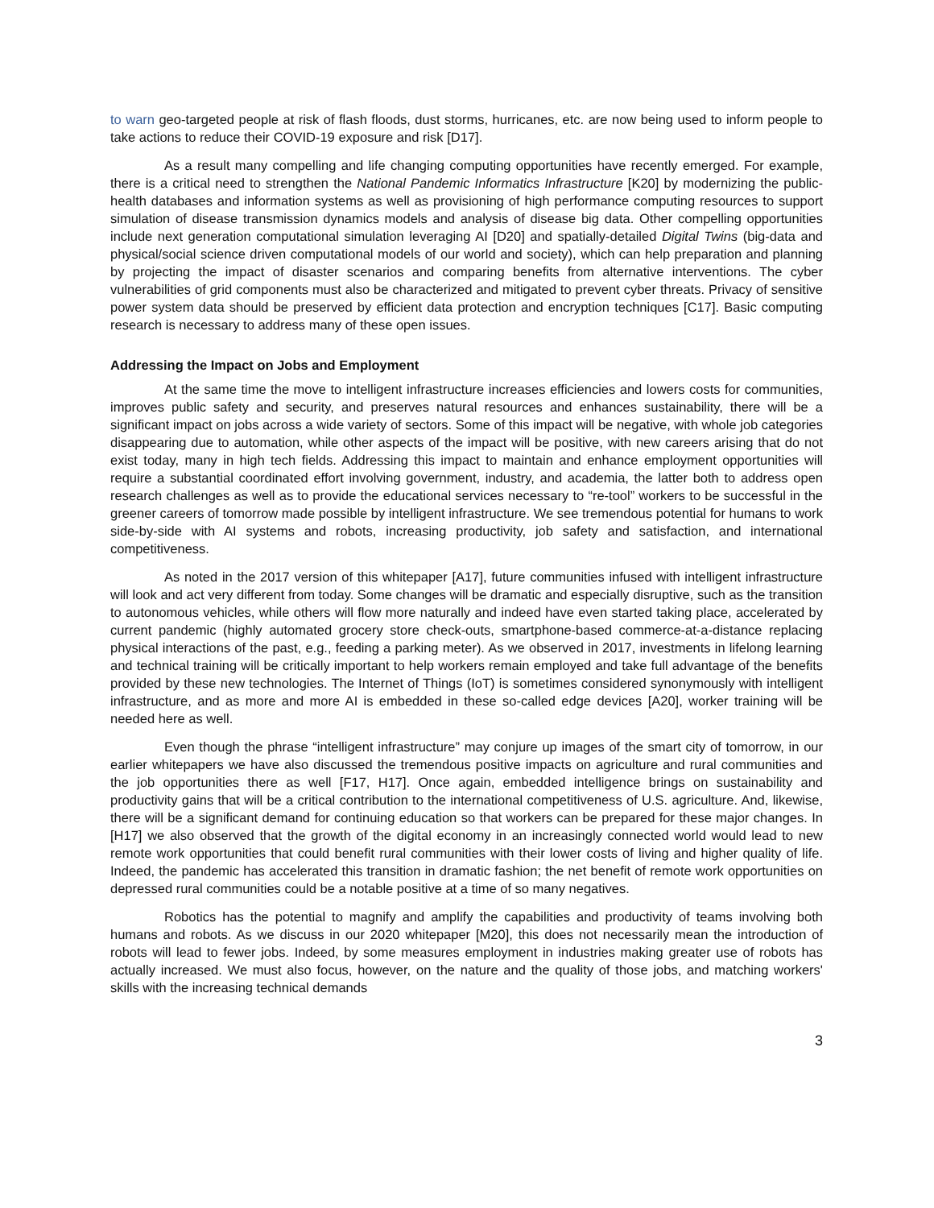to warn geo-targeted people at risk of flash floods, dust storms, hurricanes, etc. are now being used to inform people to take actions to reduce their COVID-19 exposure and risk [D17].
As a result many compelling and life changing computing opportunities have recently emerged. For example, there is a critical need to strengthen the National Pandemic Informatics Infrastructure [K20] by modernizing the public-health databases and information systems as well as provisioning of high performance computing resources to support simulation of disease transmission dynamics models and analysis of disease big data. Other compelling opportunities include next generation computational simulation leveraging AI [D20] and spatially-detailed Digital Twins (big-data and physical/social science driven computational models of our world and society), which can help preparation and planning by projecting the impact of disaster scenarios and comparing benefits from alternative interventions. The cyber vulnerabilities of grid components must also be characterized and mitigated to prevent cyber threats. Privacy of sensitive power system data should be preserved by efficient data protection and encryption techniques [C17]. Basic computing research is necessary to address many of these open issues.
Addressing the Impact on Jobs and Employment
At the same time the move to intelligent infrastructure increases efficiencies and lowers costs for communities, improves public safety and security, and preserves natural resources and enhances sustainability, there will be a significant impact on jobs across a wide variety of sectors. Some of this impact will be negative, with whole job categories disappearing due to automation, while other aspects of the impact will be positive, with new careers arising that do not exist today, many in high tech fields. Addressing this impact to maintain and enhance employment opportunities will require a substantial coordinated effort involving government, industry, and academia, the latter both to address open research challenges as well as to provide the educational services necessary to “re-tool” workers to be successful in the greener careers of tomorrow made possible by intelligent infrastructure. We see tremendous potential for humans to work side-by-side with AI systems and robots, increasing productivity, job safety and satisfaction, and international competitiveness.
As noted in the 2017 version of this whitepaper [A17], future communities infused with intelligent infrastructure will look and act very different from today. Some changes will be dramatic and especially disruptive, such as the transition to autonomous vehicles, while others will flow more naturally and indeed have even started taking place, accelerated by current pandemic (highly automated grocery store check-outs, smartphone-based commerce-at-a-distance replacing physical interactions of the past, e.g., feeding a parking meter). As we observed in 2017, investments in lifelong learning and technical training will be critically important to help workers remain employed and take full advantage of the benefits provided by these new technologies. The Internet of Things (IoT) is sometimes considered synonymously with intelligent infrastructure, and as more and more AI is embedded in these so-called edge devices [A20], worker training will be needed here as well.
Even though the phrase “intelligent infrastructure” may conjure up images of the smart city of tomorrow, in our earlier whitepapers we have also discussed the tremendous positive impacts on agriculture and rural communities and the job opportunities there as well [F17, H17]. Once again, embedded intelligence brings on sustainability and productivity gains that will be a critical contribution to the international competitiveness of U.S. agriculture. And, likewise, there will be a significant demand for continuing education so that workers can be prepared for these major changes. In [H17] we also observed that the growth of the digital economy in an increasingly connected world would lead to new remote work opportunities that could benefit rural communities with their lower costs of living and higher quality of life. Indeed, the pandemic has accelerated this transition in dramatic fashion; the net benefit of remote work opportunities on depressed rural communities could be a notable positive at a time of so many negatives.
Robotics has the potential to magnify and amplify the capabilities and productivity of teams involving both humans and robots. As we discuss in our 2020 whitepaper [M20], this does not necessarily mean the introduction of robots will lead to fewer jobs. Indeed, by some measures employment in industries making greater use of robots has actually increased. We must also focus, however, on the nature and the quality of those jobs, and matching workers' skills with the increasing technical demands
3